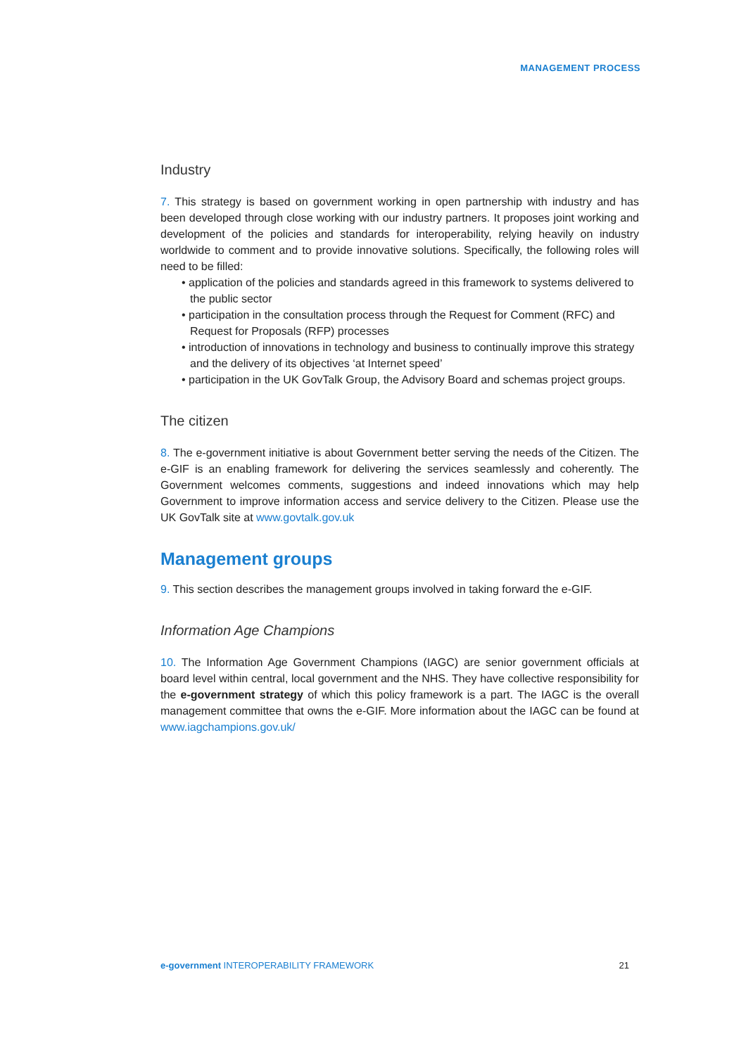MANAGEMENT PROCESS
Industry
7. This strategy is based on government working in open partnership with industry and has been developed through close working with our industry partners. It proposes joint working and development of the policies and standards for interoperability, relying heavily on industry worldwide to comment and to provide innovative solutions. Specifically, the following roles will need to be filled:
• application of the policies and standards agreed in this framework to systems delivered to the public sector
• participation in the consultation process through the Request for Comment (RFC) and Request for Proposals (RFP) processes
• introduction of innovations in technology and business to continually improve this strategy and the delivery of its objectives ‘at Internet speed’
• participation in the UK GovTalk Group, the Advisory Board and schemas project groups.
The citizen
8. The e-government initiative is about Government better serving the needs of the Citizen. The e-GIF is an enabling framework for delivering the services seamlessly and coherently. The Government welcomes comments, suggestions and indeed innovations which may help Government to improve information access and service delivery to the Citizen. Please use the UK GovTalk site at www.govtalk.gov.uk
Management groups
9. This section describes the management groups involved in taking forward the e-GIF.
Information Age Champions
10. The Information Age Government Champions (IAGC) are senior government officials at board level within central, local government and the NHS. They have collective responsibility for the e-government strategy of which this policy framework is a part. The IAGC is the overall management committee that owns the e-GIF. More information about the IAGC can be found at www.iagchampions.gov.uk/
e-government INTEROPERABILITY FRAMEWORK 21